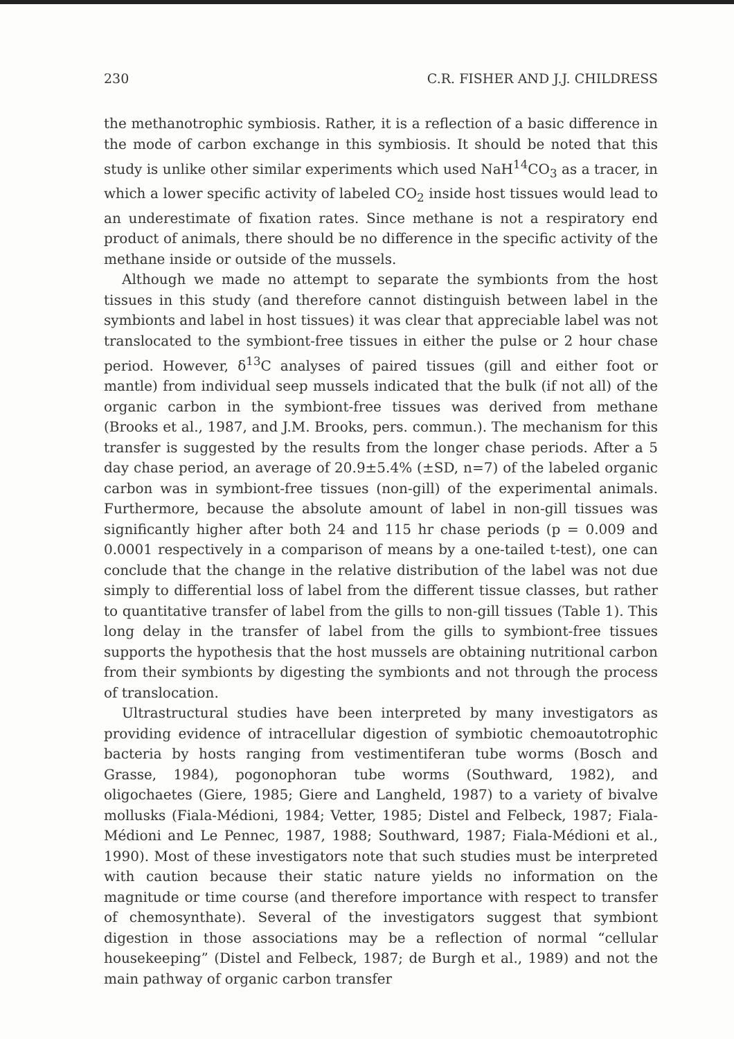230 C.R. FISHER AND J.J. CHILDRESS
the methanotrophic symbiosis. Rather, it is a reflection of a basic difference in the mode of carbon exchange in this symbiosis. It should be noted that this study is unlike other similar experiments which used NaH<sup>14</sup>CO<sub>3</sub> as a tracer, in which a lower specific activity of labeled CO<sub>2</sub> inside host tissues would lead to an underestimate of fixation rates. Since methane is not a respiratory end product of animals, there should be no difference in the specific activity of the methane inside or outside of the mussels.
Although we made no attempt to separate the symbionts from the host tissues in this study (and therefore cannot distinguish between label in the symbionts and label in host tissues) it was clear that appreciable label was not translocated to the symbiont-free tissues in either the pulse or 2 hour chase period. However, δ<sup>13</sup>C analyses of paired tissues (gill and either foot or mantle) from individual seep mussels indicated that the bulk (if not all) of the organic carbon in the symbiont-free tissues was derived from methane (Brooks et al., 1987, and J.M. Brooks, pers. commun.). The mechanism for this transfer is suggested by the results from the longer chase periods. After a 5 day chase period, an average of 20.9±5.4% (±SD, n=7) of the labeled organic carbon was in symbiont-free tissues (non-gill) of the experimental animals. Furthermore, because the absolute amount of label in non-gill tissues was significantly higher after both 24 and 115 hr chase periods (p = 0.009 and 0.0001 respectively in a comparison of means by a one-tailed t-test), one can conclude that the change in the relative distribution of the label was not due simply to differential loss of label from the different tissue classes, but rather to quantitative transfer of label from the gills to non-gill tissues (Table 1). This long delay in the transfer of label from the gills to symbiont-free tissues supports the hypothesis that the host mussels are obtaining nutritional carbon from their symbionts by digesting the symbionts and not through the process of translocation.
Ultrastructural studies have been interpreted by many investigators as providing evidence of intracellular digestion of symbiotic chemoautotrophic bacteria by hosts ranging from vestimentiferan tube worms (Bosch and Grasse, 1984), pogonophoran tube worms (Southward, 1982), and oligochaetes (Giere, 1985; Giere and Langheld, 1987) to a variety of bivalve mollusks (Fiala-Médioni, 1984; Vetter, 1985; Distel and Felbeck, 1987; Fiala-Médioni and Le Pennec, 1987, 1988; Southward, 1987; Fiala-Médioni et al., 1990). Most of these investigators note that such studies must be interpreted with caution because their static nature yields no information on the magnitude or time course (and therefore importance with respect to transfer of chemosynthate). Several of the investigators suggest that symbiont digestion in those associations may be a reflection of normal “cellular housekeeping” (Distel and Felbeck, 1987; de Burgh et al., 1989) and not the main pathway of organic carbon transfer